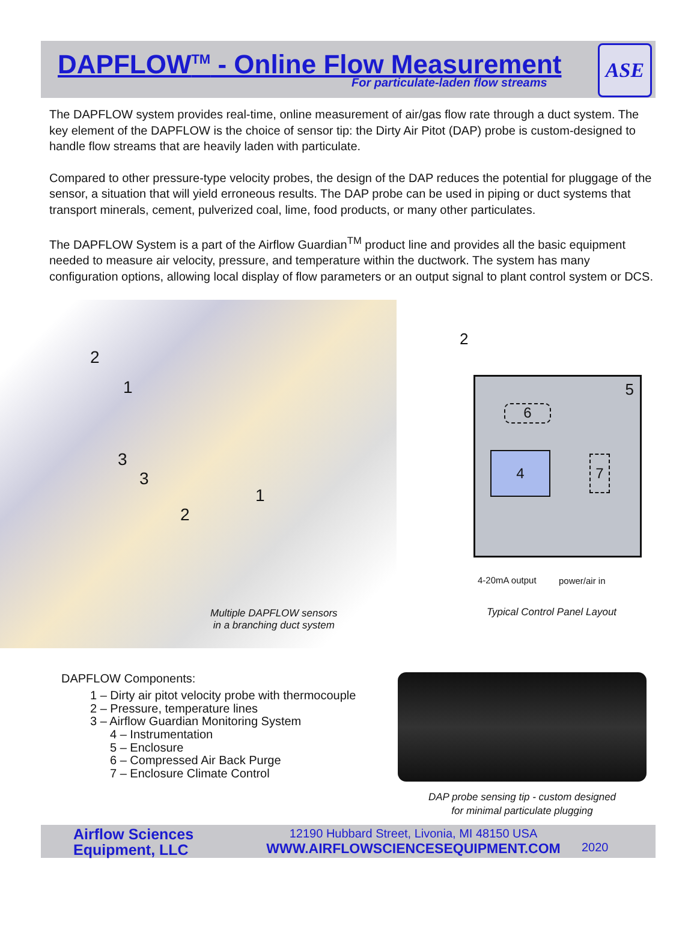DAPFLOW<sup>TM</sup> - Online Flow Measurement
For particulate-laden flow streams
ASE
The DAPFLOW system provides real-time, online measurement of air/gas flow rate through a duct system. The key element of the DAPFLOW is the choice of sensor tip: the Dirty Air Pitot (DAP) probe is custom-designed to handle flow streams that are heavily laden with particulate.
Compared to other pressure-type velocity probes, the design of the DAP reduces the potential for pluggage of the sensor, a situation that will yield erroneous results. The DAP probe can be used in piping or duct systems that transport minerals, cement, pulverized coal, lime, food products, or many other particulates.
The DAPFLOW System is a part of the Airflow Guardian<sup>TM</sup> product line and provides all the basic equipment needed to measure air velocity, pressure, and temperature within the ductwork. The system has many configuration options, allowing local display of flow parameters or an output signal to plant control system or DCS.
2
1
3
3
2
1
Multiple DAPFLOW sensors
in a branching duct system
2
5
6
4 7
4-20mA output power/air in
Typical Control Panel Layout
DAPFLOW Components:
1 – Dirty air pitot velocity probe with thermocouple
2 – Pressure, temperature lines
3 – Airflow Guardian Monitoring System
4 – Instrumentation
5 – Enclosure
6 – Compressed Air Back Purge
7 – Enclosure Climate Control
DAP probe sensing tip - custom designed
for minimal particulate plugging
Airflow Sciences
Equipment, LLC
12190 Hubbard Street, Livonia, MI 48150 USA
WWW.AIRFLOWSCIENCESEQUIPMENT.COM
2020